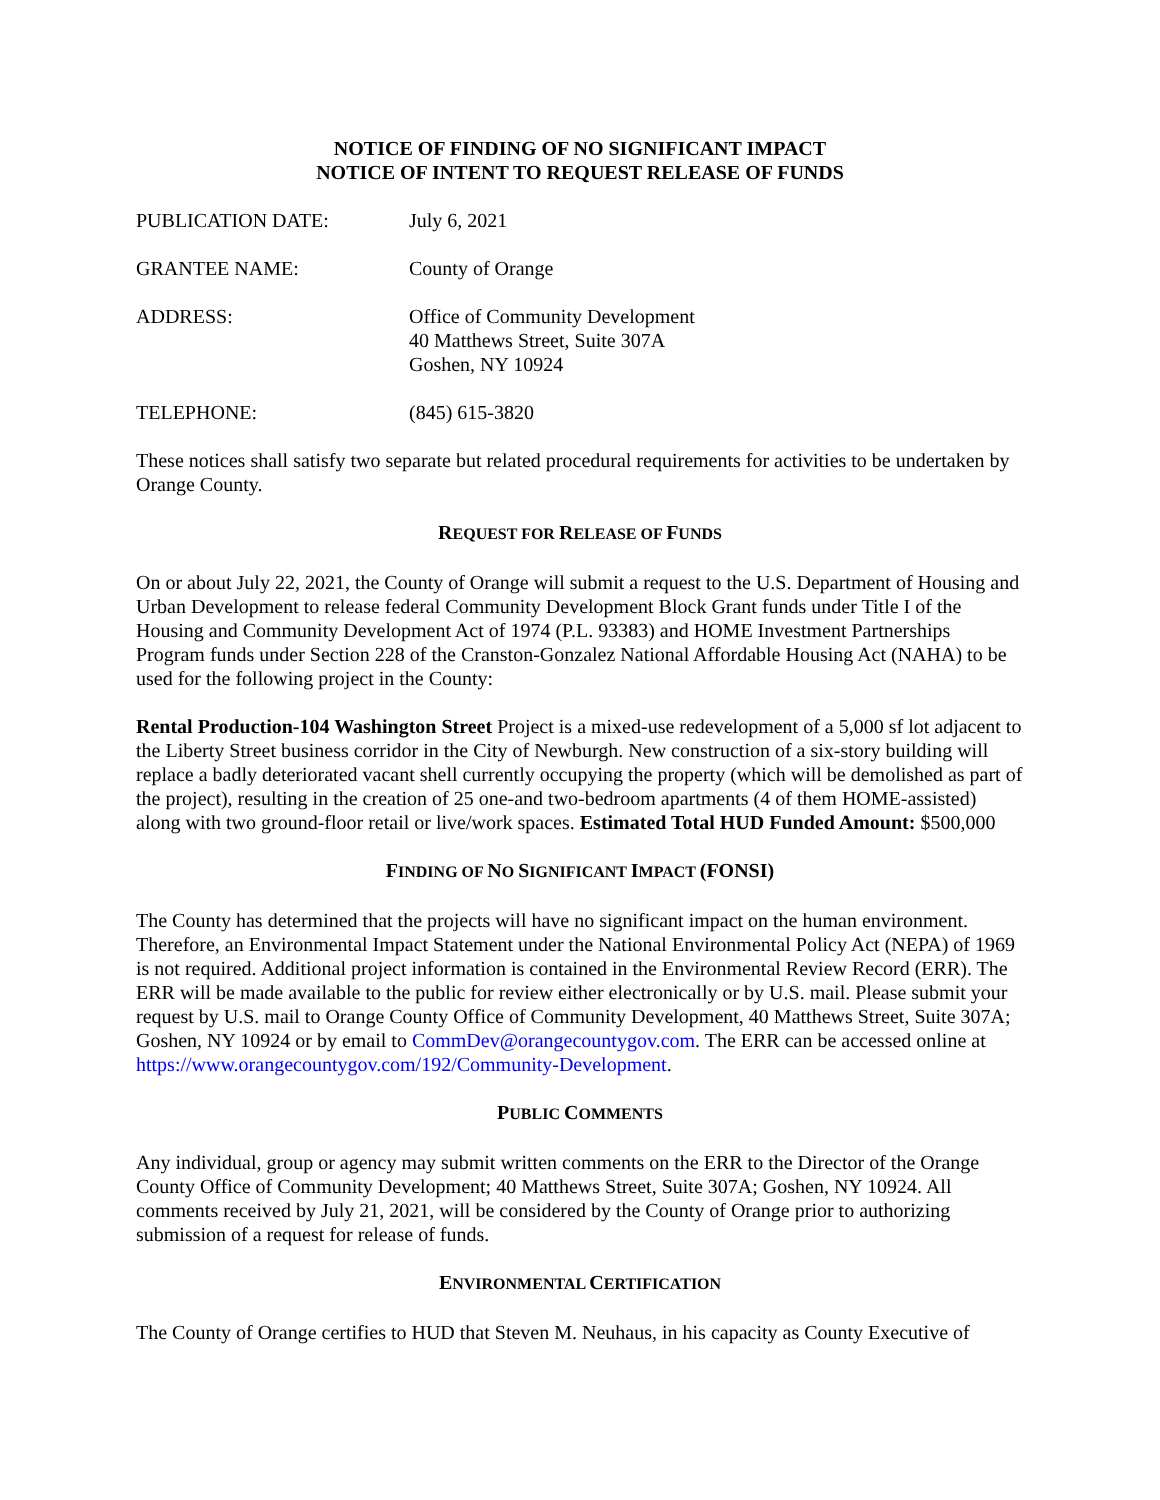NOTICE OF FINDING OF NO SIGNIFICANT IMPACT
NOTICE OF INTENT TO REQUEST RELEASE OF FUNDS
PUBLICATION DATE: July 6, 2021
GRANTEE NAME: County of Orange
ADDRESS: Office of Community Development
40 Matthews Street, Suite 307A
Goshen, NY 10924
TELEPHONE: (845) 615-3820
These notices shall satisfy two separate but related procedural requirements for activities to be undertaken by Orange County.
REQUEST FOR RELEASE OF FUNDS
On or about July 22, 2021, the County of Orange will submit a request to the U.S. Department of Housing and Urban Development to release federal Community Development Block Grant funds under Title I of the Housing and Community Development Act of 1974 (P.L. 93383) and HOME Investment Partnerships Program funds under Section 228 of the Cranston-Gonzalez National Affordable Housing Act (NAHA) to be used for the following project in the County:
Rental Production-104 Washington Street Project is a mixed-use redevelopment of a 5,000 sf lot adjacent to the Liberty Street business corridor in the City of Newburgh. New construction of a six-story building will replace a badly deteriorated vacant shell currently occupying the property (which will be demolished as part of the project), resulting in the creation of 25 one-and two-bedroom apartments (4 of them HOME-assisted) along with two ground-floor retail or live/work spaces. Estimated Total HUD Funded Amount: $500,000
FINDING OF NO SIGNIFICANT IMPACT (FONSI)
The County has determined that the projects will have no significant impact on the human environment. Therefore, an Environmental Impact Statement under the National Environmental Policy Act (NEPA) of 1969 is not required. Additional project information is contained in the Environmental Review Record (ERR). The ERR will be made available to the public for review either electronically or by U.S. mail. Please submit your request by U.S. mail to Orange County Office of Community Development, 40 Matthews Street, Suite 307A; Goshen, NY 10924 or by email to CommDev@orangecountygov.com. The ERR can be accessed online at https://www.orangecountygov.com/192/Community-Development.
PUBLIC COMMENTS
Any individual, group or agency may submit written comments on the ERR to the Director of the Orange County Office of Community Development; 40 Matthews Street, Suite 307A; Goshen, NY 10924. All comments received by July 21, 2021, will be considered by the County of Orange prior to authorizing submission of a request for release of funds.
ENVIRONMENTAL CERTIFICATION
The County of Orange certifies to HUD that Steven M. Neuhaus, in his capacity as County Executive of